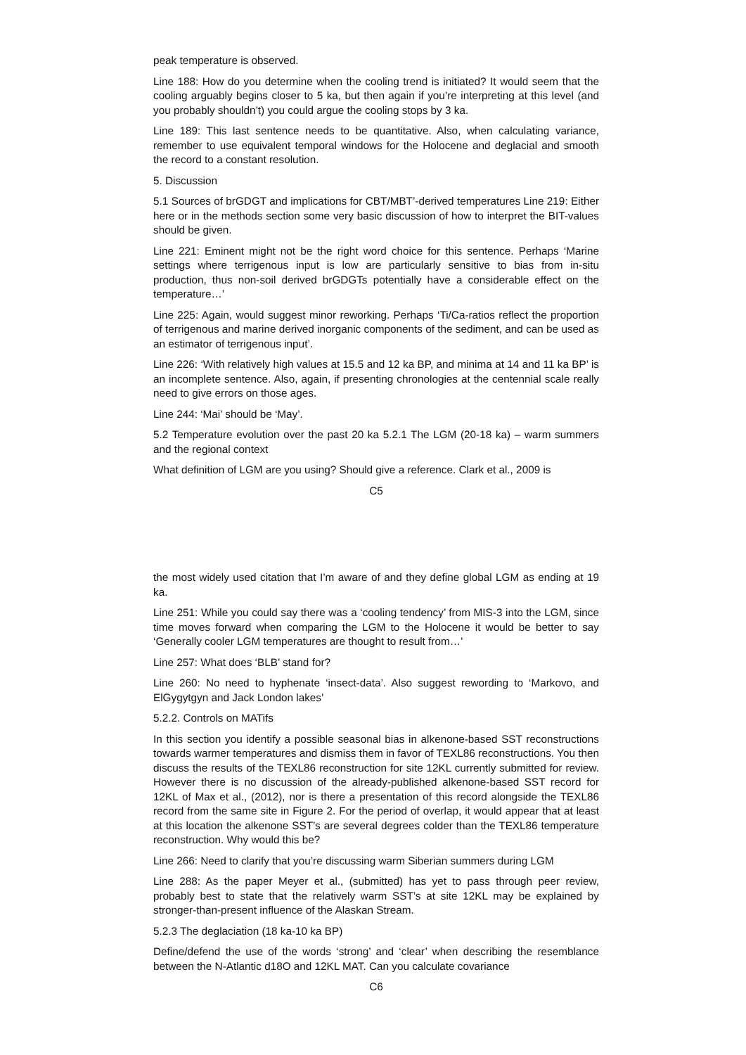peak temperature is observed.
Line 188: How do you determine when the cooling trend is initiated? It would seem that the cooling arguably begins closer to 5 ka, but then again if you’re interpreting at this level (and you probably shouldn’t) you could argue the cooling stops by 3 ka.
Line 189: This last sentence needs to be quantitative. Also, when calculating variance, remember to use equivalent temporal windows for the Holocene and deglacial and smooth the record to a constant resolution.
5. Discussion
5.1 Sources of brGDGT and implications for CBT/MBT’-derived temperatures Line 219: Either here or in the methods section some very basic discussion of how to interpret the BIT-values should be given.
Line 221: Eminent might not be the right word choice for this sentence. Perhaps ‘Marine settings where terrigenous input is low are particularly sensitive to bias from in-situ production, thus non-soil derived brGDGTs potentially have a considerable effect on the temperature…’
Line 225: Again, would suggest minor reworking. Perhaps ‘Ti/Ca-ratios reflect the proportion of terrigenous and marine derived inorganic components of the sediment, and can be used as an estimator of terrigenous input’.
Line 226: ‘With relatively high values at 15.5 and 12 ka BP, and minima at 14 and 11 ka BP’ is an incomplete sentence. Also, again, if presenting chronologies at the centennial scale really need to give errors on those ages.
Line 244: ‘Mai’ should be ‘May’.
5.2 Temperature evolution over the past 20 ka 5.2.1 The LGM (20-18 ka) – warm summers and the regional context
What definition of LGM are you using? Should give a reference. Clark et al., 2009 is
C5
the most widely used citation that I’m aware of and they define global LGM as ending at 19 ka.
Line 251: While you could say there was a ‘cooling tendency’ from MIS-3 into the LGM, since time moves forward when comparing the LGM to the Holocene it would be better to say ‘Generally cooler LGM temperatures are thought to result from…’
Line 257: What does ‘BLB’ stand for?
Line 260: No need to hyphenate ‘insect-data’. Also suggest rewording to ‘Markovo, and ElGygytgyn and Jack London lakes’
5.2.2. Controls on MATifs
In this section you identify a possible seasonal bias in alkenone-based SST reconstructions towards warmer temperatures and dismiss them in favor of TEXL86 reconstructions. You then discuss the results of the TEXL86 reconstruction for site 12KL currently submitted for review. However there is no discussion of the already-published alkenone-based SST record for 12KL of Max et al., (2012), nor is there a presentation of this record alongside the TEXL86 record from the same site in Figure 2. For the period of overlap, it would appear that at least at this location the alkenone SST’s are several degrees colder than the TEXL86 temperature reconstruction. Why would this be?
Line 266: Need to clarify that you’re discussing warm Siberian summers during LGM
Line 288: As the paper Meyer et al., (submitted) has yet to pass through peer review, probably best to state that the relatively warm SST’s at site 12KL may be explained by stronger-than-present influence of the Alaskan Stream.
5.2.3 The deglaciation (18 ka-10 ka BP)
Define/defend the use of the words ‘strong’ and ‘clear’ when describing the resemblance between the N-Atlantic d18O and 12KL MAT. Can you calculate covariance
C6